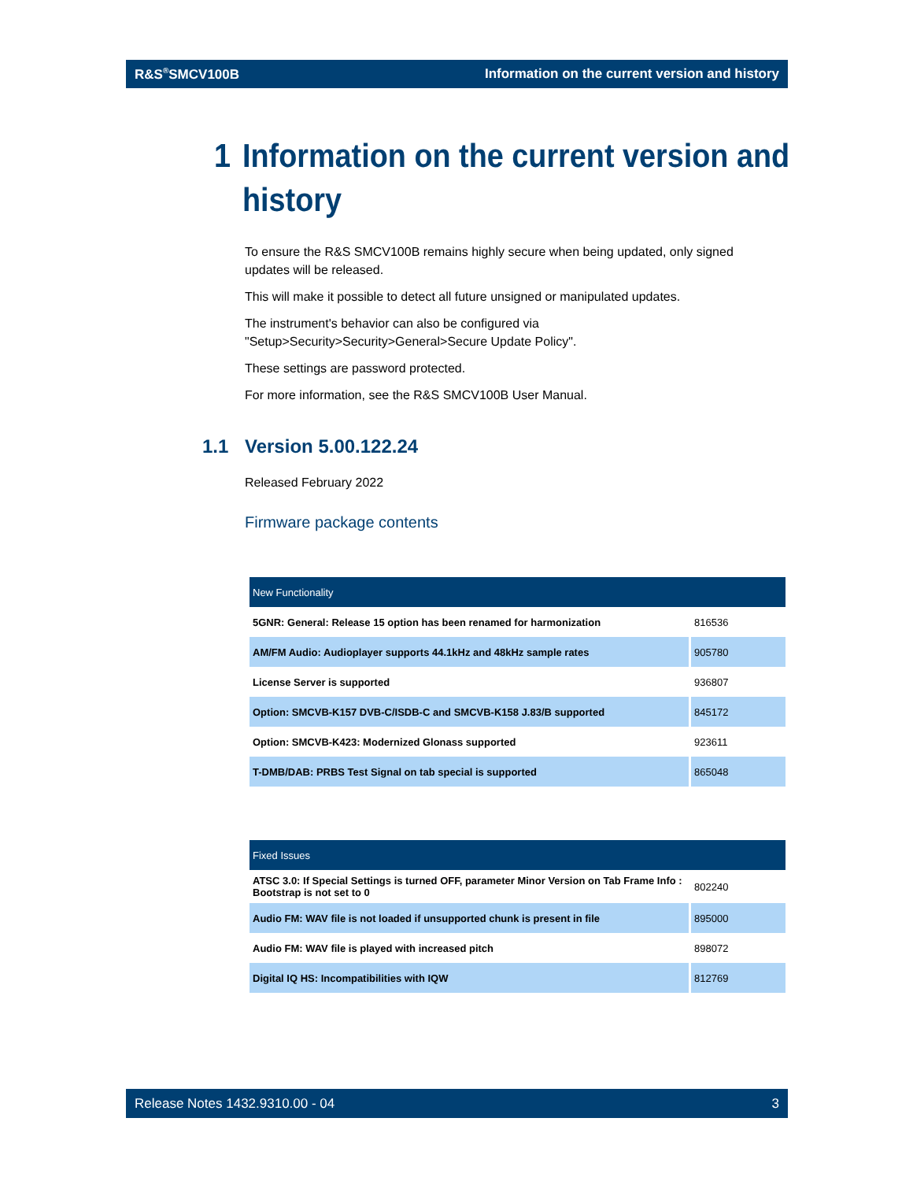R&S<sup>®</sup>SMCV100B Information on the current version and history
1 Information on the current version and
history
To ensure the R&S SMCV100B remains highly secure when being updated, only signed updates will be released.
This will make it possible to detect all future unsigned or manipulated updates.
The instrument's behavior can also be configured via "Setup>Security>Security>General>Secure Update Policy".
These settings are password protected.
For more information, see the R&S SMCV100B User Manual.
1.1 Version 5.00.122.24
Released February 2022
Firmware package contents
| New Functionality | |
| --- | --- |
| 5GNR: General: Release 15 option has been renamed for harmonization | 816536 |
| AM/FM Audio: Audioplayer supports 44.1kHz and 48kHz sample rates | 905780 |
| License Server is supported | 936807 |
| Option: SMCVB-K157 DVB-C/ISDB-C and SMCVB-K158 J.83/B supported | 845172 |
| Option: SMCVB-K423: Modernized Glonass supported | 923611 |
| T-DMB/DAB: PRBS Test Signal on tab special is supported | 865048 |
| Fixed Issues | |
| --- | --- |
| ATSC 3.0: If Special Settings is turned OFF, parameter Minor Version on Tab Frame Info : Bootstrap is not set to 0 | 802240 |
| Audio FM: WAV file is not loaded if unsupported chunk is present in file | 895000 |
| Audio FM: WAV file is played with increased pitch | 898072 |
| Digital IQ HS: Incompatibilities with IQW | 812769 |
Release Notes 1432.9310.00 - 04 3